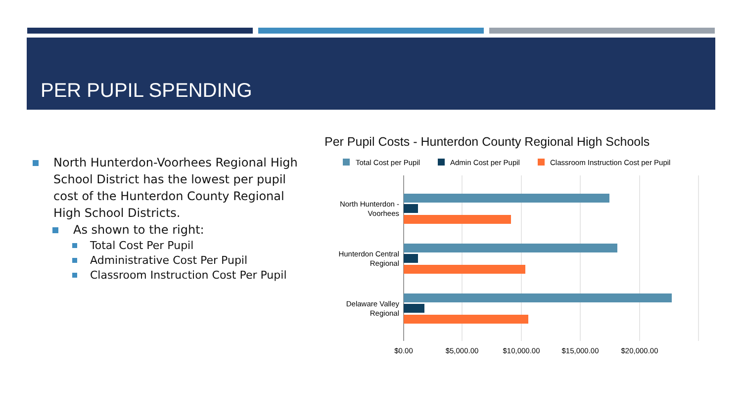PER PUPIL SPENDING
North Hunterdon-Voorhees Regional High School District has the lowest per pupil cost of the Hunterdon County Regional High School Districts.
As shown to the right:
Total Cost Per Pupil
Administrative Cost Per Pupil
Classroom Instruction Cost Per Pupil
Per Pupil Costs - Hunterdon County Regional High Schools
Total Cost per Pupil
Admin Cost per Pupil
Classroom Instruction Cost per Pupil
North Hunterdon -
Voorhees
Hunterdon Central
Regional
Delaware Valley
Regional
$0.00
$5,000.00
$10,000.00
$15,000.00
$20,000.00